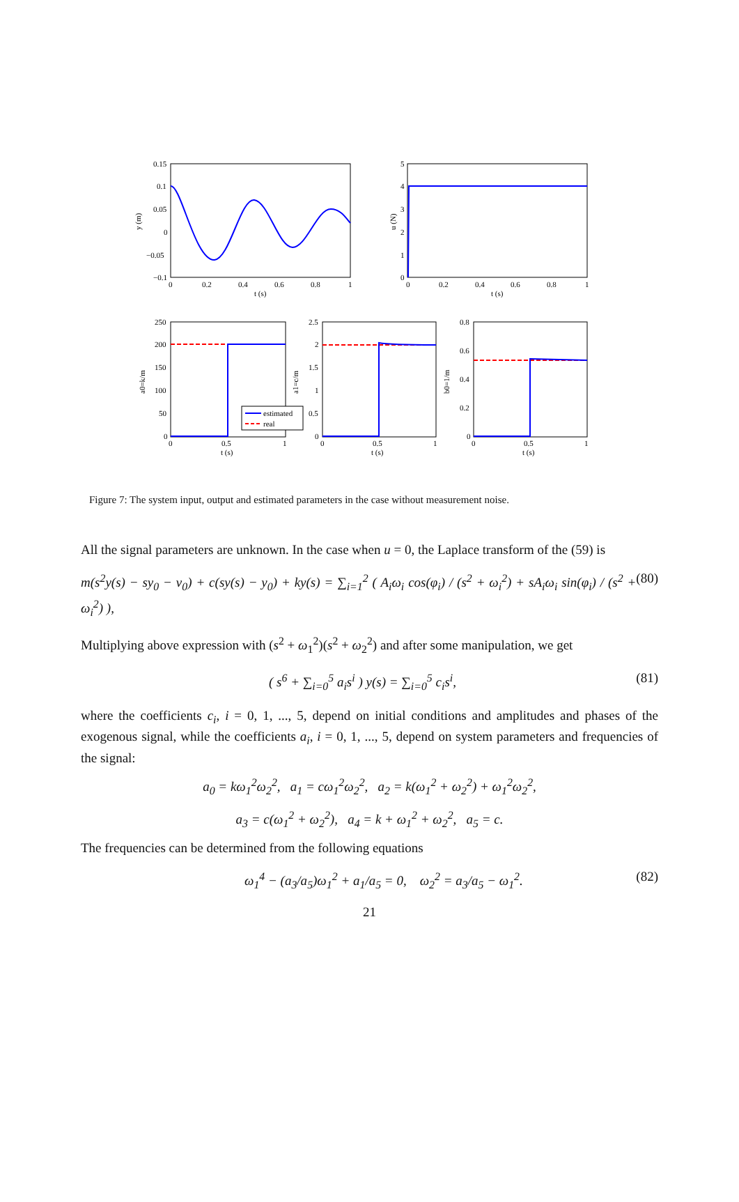0.15
0.1
0.05
0
−0.05
−0.1
0
0.2
0.4
0.6
0.8
1
t (s)
y (m)
5
4
3
2
1
0
0
0.2
0.4
0.6
0.8
1
t (s)
u (N)
250
200
150
100
50
0
0
0.5
1
t (s)
a0=k/m
estimated
real
2.5
2
1.5
1
0.5
0
0
0.5
1
t (s)
a1=c/m
0.8
0.6
0.4
0.2
0
0
0.5
1
t (s)
b0=1/m
Figure 7: The system input, output and estimated parameters in the case without measurement noise.
All the signal parameters are unknown. In the case when u = 0, the Laplace transform of the (59) is
m(s<sup>2</sup>y(s) − sy<sub>0</sub> − v<sub>0</sub>) + c(sy(s) − y<sub>0</sub>) + ky(s) = ∑<sub>i=1</sub><sup>2</sup> ( A<sub>i</sub>ω<sub>i</sub> cos(φ<sub>i</sub>) / (s<sup>2</sup> + ω<sub>i</sub><sup>2</sup>) + sA<sub>i</sub>ω<sub>i</sub> sin(φ<sub>i</sub>) / (s<sup>2</sup> + ω<sub>i</sub><sup>2</sup>) ), (80)
Multiplying above expression with (s<sup>2</sup> + ω<sub>1</sub><sup>2</sup>)(s<sup>2</sup> + ω<sub>2</sub><sup>2</sup>) and after some manipulation, we get
( s<sup>6</sup> + ∑<sub>i=0</sub><sup>5</sup> a<sub>i</sub>s<sup>i</sup> ) y(s) = ∑<sub>i=0</sub><sup>5</sup> c<sub>i</sub>s<sup>i</sup>, (81)
where the coefficients c<sub>i</sub>, i = 0, 1, ..., 5, depend on initial conditions and amplitudes and phases of the exogenous signal, while the coefficients a<sub>i</sub>, i = 0, 1, ..., 5, depend on system parameters and frequencies of the signal:
a<sub>0</sub> = kω<sub>1</sub><sup>2</sup>ω<sub>2</sub><sup>2</sup>, a<sub>1</sub> = cω<sub>1</sub><sup>2</sup>ω<sub>2</sub><sup>2</sup>, a<sub>2</sub> = k(ω<sub>1</sub><sup>2</sup> + ω<sub>2</sub><sup>2</sup>) + ω<sub>1</sub><sup>2</sup>ω<sub>2</sub><sup>2</sup>,
a<sub>3</sub> = c(ω<sub>1</sub><sup>2</sup> + ω<sub>2</sub><sup>2</sup>), a<sub>4</sub> = k + ω<sub>1</sub><sup>2</sup> + ω<sub>2</sub><sup>2</sup>, a<sub>5</sub> = c.
The frequencies can be determined from the following equations
ω<sub>1</sub><sup>4</sup> − (a<sub>3</sub>/a<sub>5</sub>)ω<sub>1</sub><sup>2</sup> + a<sub>1</sub>/a<sub>5</sub> = 0, ω<sub>2</sub><sup>2</sup> = a<sub>3</sub>/a<sub>5</sub> − ω<sub>1</sub><sup>2</sup>. (82)
21